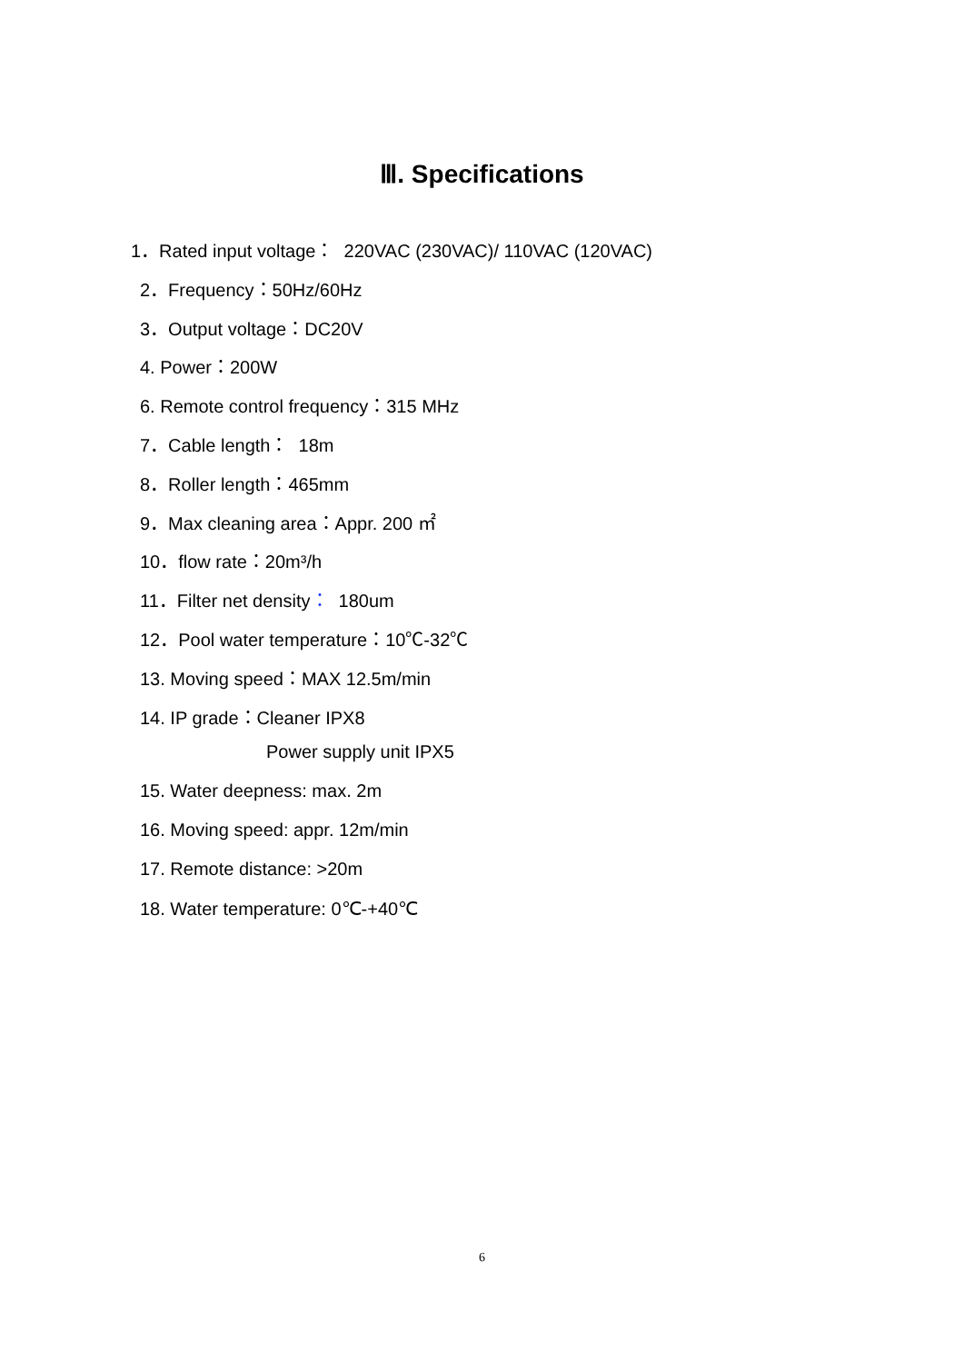Ⅲ. Specifications
1．Rated input voltage： 220VAC (230VAC)/ 110VAC (120VAC)
2．Frequency：50Hz/60Hz
3．Output voltage：DC20V
4. Power：200W
6. Remote control frequency：315 MHz
7．Cable length： 18m
8．Roller length：465mm
9．Max cleaning area：Appr. 200 ㎡
10．flow rate：20m³/h
11．Filter net density： 180um
12．Pool water temperature：10℃-32℃
13. Moving speed：MAX 12.5m/min
14. IP grade：Cleaner IPX8
Power supply unit IPX5
15. Water deepness: max. 2m
16. Moving speed: appr. 12m/min
17. Remote distance: >20m
18. Water temperature: 0℃-+40℃
6